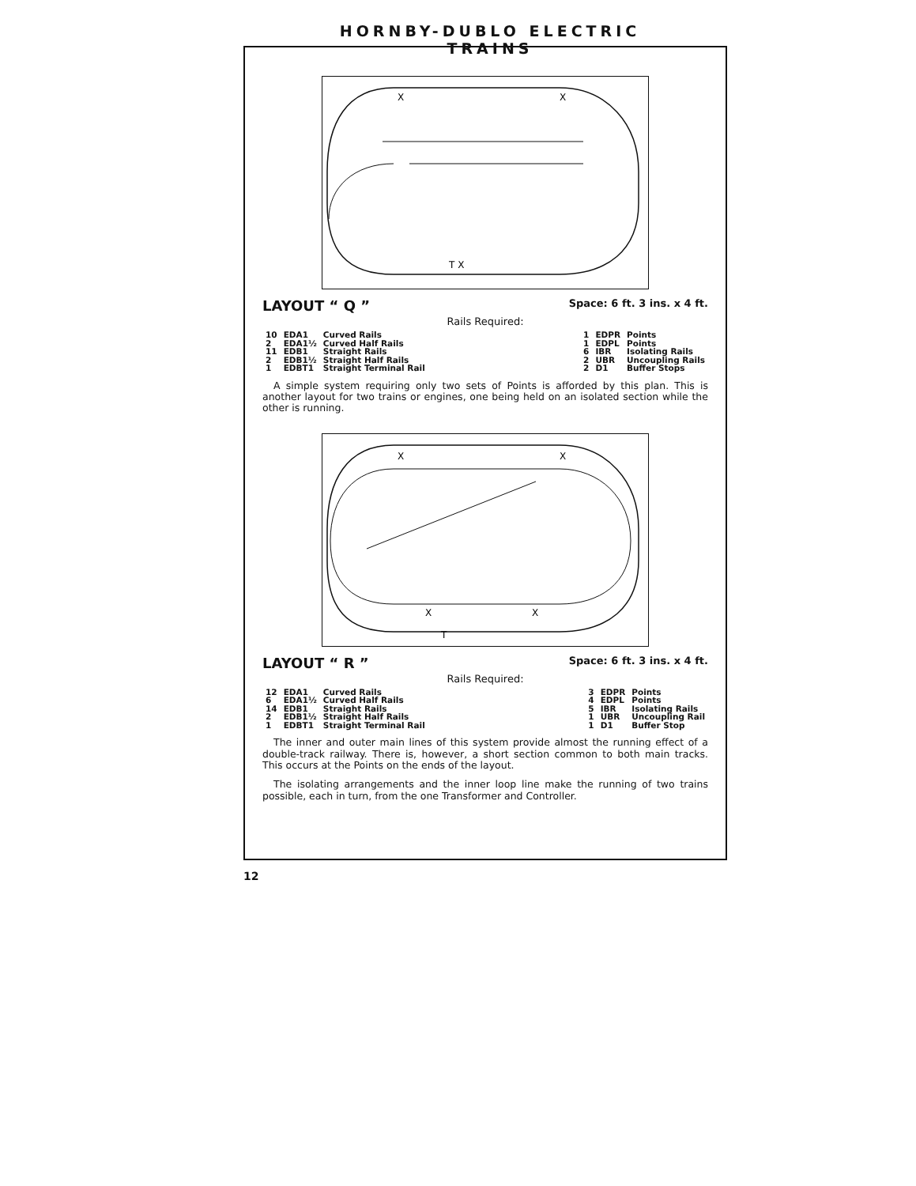HORNBY-DUBLO ELECTRIC TRAINS
X
X
T X
LAYOUT “ Q ”
Space: 6 ft. 3 ins. x 4 ft.
Rails Required:
| 10 | EDA1 | Curved Rails |
| 2 | EDA1½ | Curved Half Rails |
| 11 | EDB1 | Straight Rails |
| 2 | EDB1½ | Straight Half Rails |
| 1 | EDBT1 | Straight Terminal Rail |
| 1 | EDPR | Points |
| 1 | EDPL | Points |
| 6 | IBR | Isolating Rails |
| 2 | UBR | Uncoupling Rails |
| 2 | D1 | Buffer Stops |
A simple system requiring only two sets of Points is afforded by this plan. This is another layout for two trains or engines, one being held on an isolated section while the other is running.
X
X
X
X
T
LAYOUT “ R ”
Space: 6 ft. 3 ins. x 4 ft.
Rails Required:
| 12 | EDA1 | Curved Rails |
| 6 | EDA1½ | Curved Half Rails |
| 14 | EDB1 | Straight Rails |
| 2 | EDB1½ | Straight Half Rails |
| 1 | EDBT1 | Straight Terminal Rail |
| 3 | EDPR | Points |
| 4 | EDPL | Points |
| 5 | IBR | Isolating Rails |
| 1 | UBR | Uncoupling Rail |
| 1 | D1 | Buffer Stop |
The inner and outer main lines of this system provide almost the running effect of a double-track railway. There is, however, a short section common to both main tracks. This occurs at the Points on the ends of the layout.
The isolating arrangements and the inner loop line make the running of two trains possible, each in turn, from the one Transformer and Controller.
12